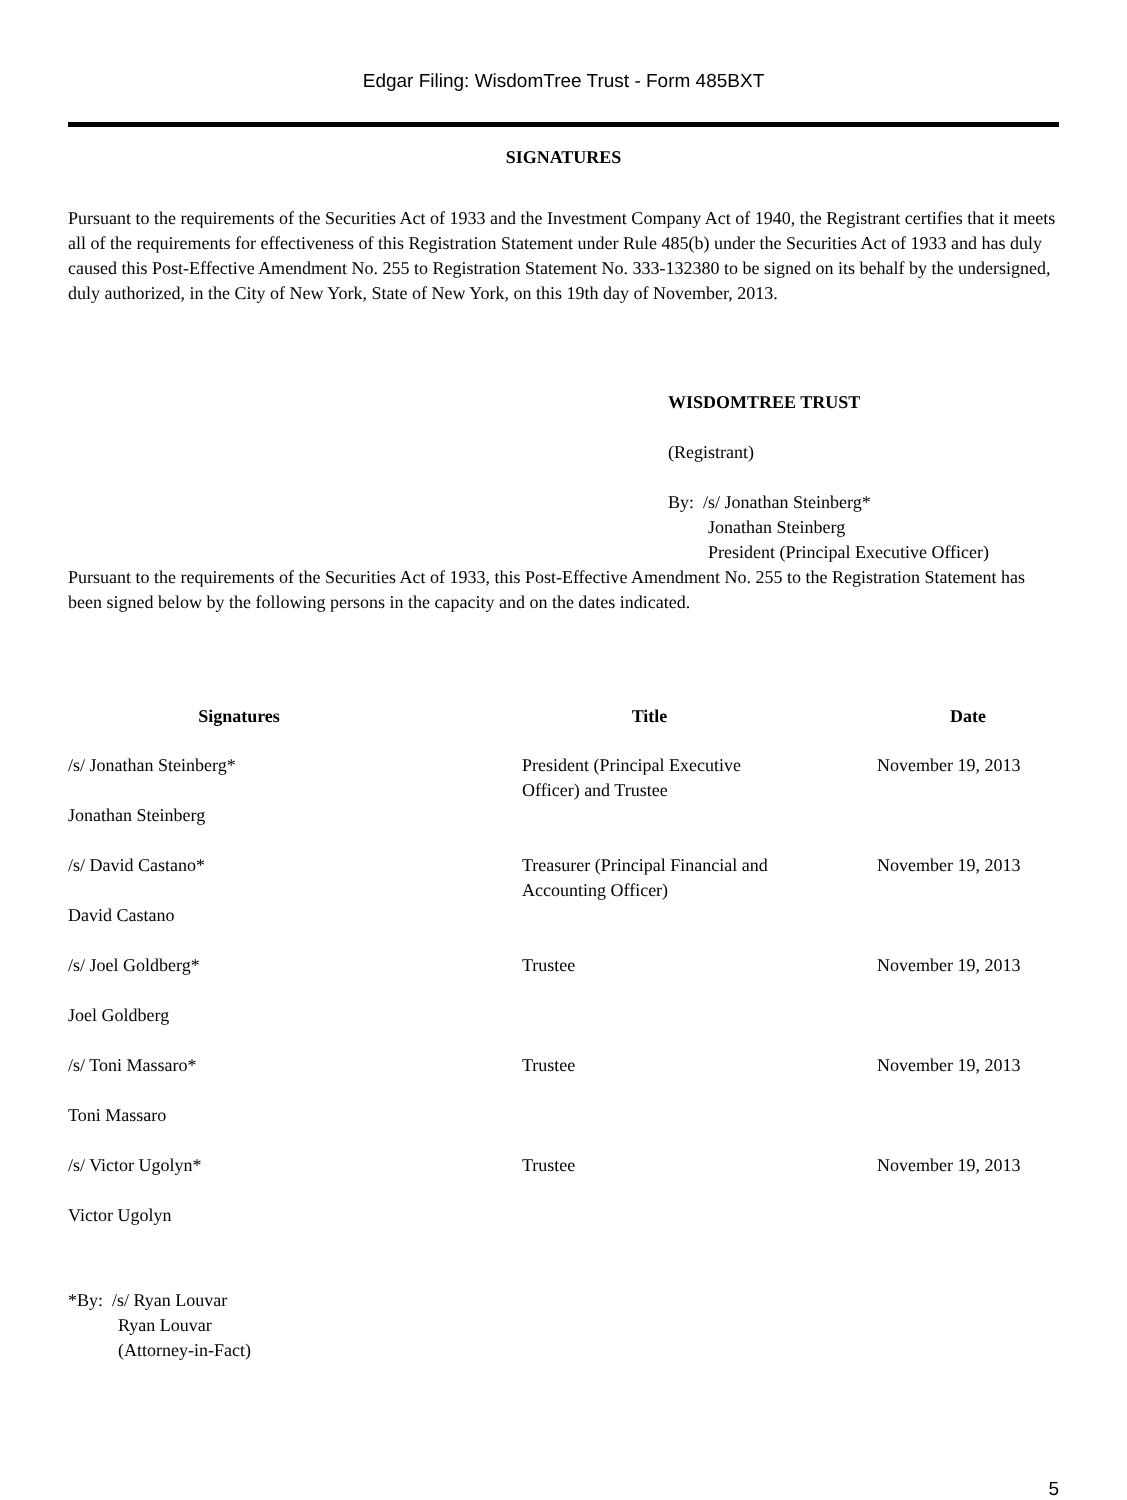Edgar Filing: WisdomTree Trust - Form 485BXT
SIGNATURES
Pursuant to the requirements of the Securities Act of 1933 and the Investment Company Act of 1940, the Registrant certifies that it meets all of the requirements for effectiveness of this Registration Statement under Rule 485(b) under the Securities Act of 1933 and has duly caused this Post-Effective Amendment No. 255 to Registration Statement No. 333-132380 to be signed on its behalf by the undersigned, duly authorized, in the City of New York, State of New York, on this 19th day of November, 2013.
WISDOMTREE TRUST
(Registrant)
By: /s/ Jonathan Steinberg*
Jonathan Steinberg
President (Principal Executive Officer)
Pursuant to the requirements of the Securities Act of 1933, this Post-Effective Amendment No. 255 to the Registration Statement has been signed below by the following persons in the capacity and on the dates indicated.
| Signatures | | Title | Date |
| --- | --- | --- | --- |
| /s/ Jonathan Steinberg* Jonathan Steinberg | | President (Principal Executive Officer) and Trustee | November 19, 2013 |
| /s/ David Castano* David Castano | | Treasurer (Principal Financial and Accounting Officer) | November 19, 2013 |
| /s/ Joel Goldberg* Joel Goldberg | | Trustee | November 19, 2013 |
| /s/ Toni Massaro* Toni Massaro | | Trustee | November 19, 2013 |
| /s/ Victor Ugolyn* Victor Ugolyn | | Trustee | November 19, 2013 |
*By: /s/ Ryan Louvar
Ryan Louvar
(Attorney-in-Fact)
5